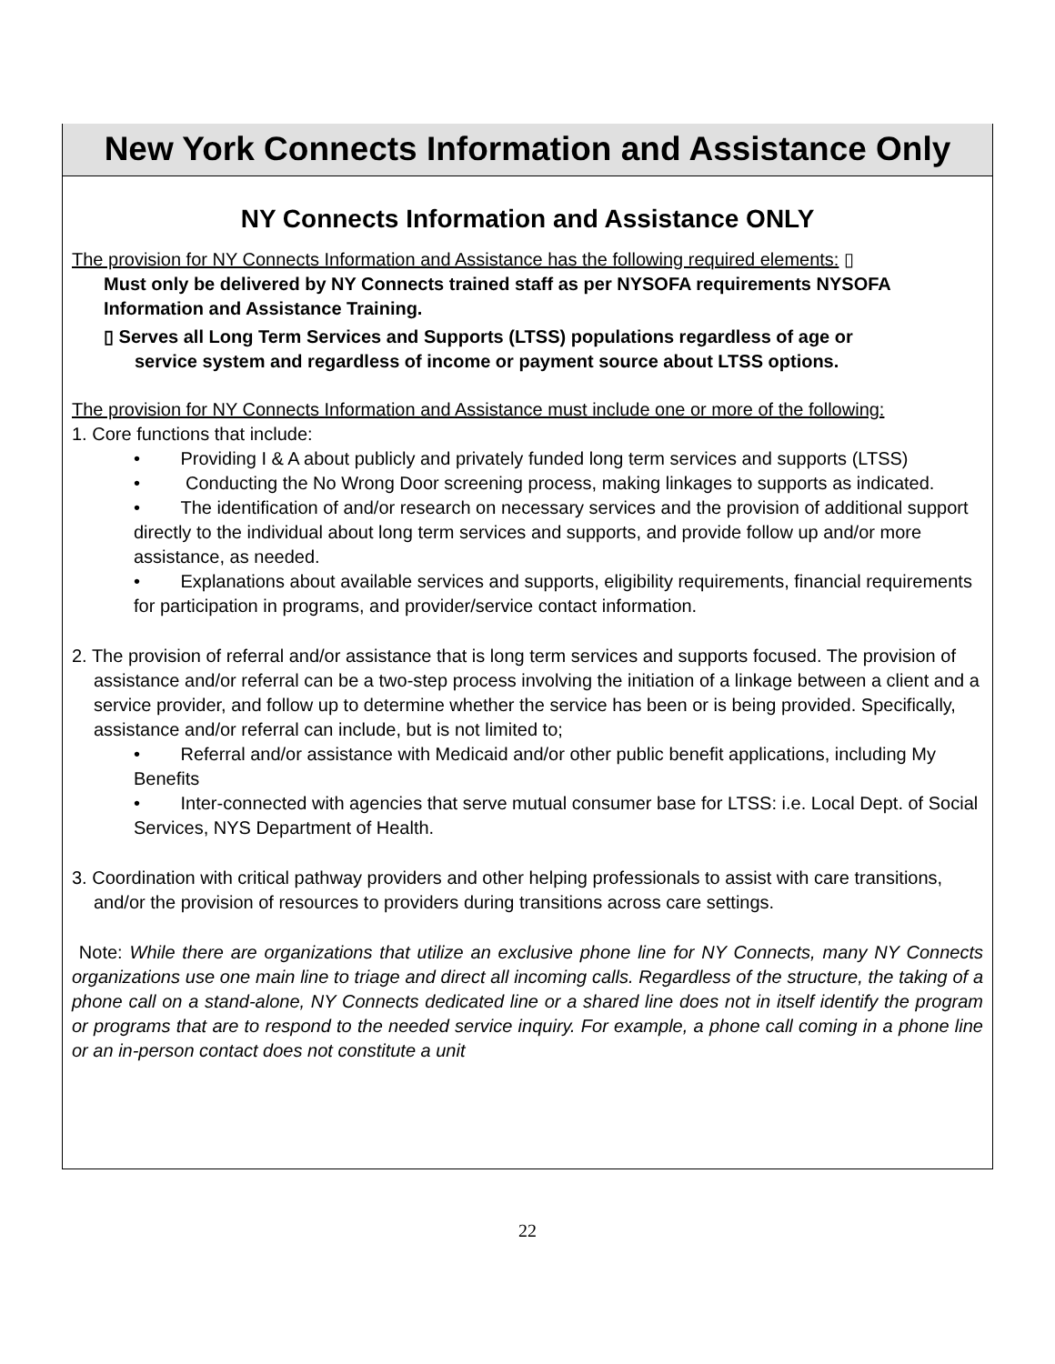New York Connects Information and Assistance Only
NY Connects Information and Assistance ONLY
The provision for NY Connects Information and Assistance has the following required elements: ▯
Must only be delivered by NY Connects trained staff as per NYSOFA requirements NYSOFA Information and Assistance Training.
▯ Serves all Long Term Services and Supports (LTSS) populations regardless of age or
service system and regardless of income or payment source about LTSS options.
The provision for NY Connects Information and Assistance must include one or more of the following:
1. Core functions that include:
• Providing I & A about publicly and privately funded long term services and supports (LTSS)
• Conducting the No Wrong Door screening process, making linkages to supports as indicated.
• The identification of and/or research on necessary services and the provision of additional support directly to the individual about long term services and supports, and provide follow up and/or more assistance, as needed.
• Explanations about available services and supports, eligibility requirements, financial requirements for participation in programs, and provider/service contact information.
2. The provision of referral and/or assistance that is long term services and supports focused. The provision of assistance and/or referral can be a two-step process involving the initiation of a linkage between a client and a service provider, and follow up to determine whether the service has been or is being provided. Specifically, assistance and/or referral can include, but is not limited to;
• Referral and/or assistance with Medicaid and/or other public benefit applications, including My Benefits
• Inter-connected with agencies that serve mutual consumer base for LTSS: i.e. Local Dept. of Social Services, NYS Department of Health.
3. Coordination with critical pathway providers and other helping professionals to assist with care transitions, and/or the provision of resources to providers during transitions across care settings.
Note: While there are organizations that utilize an exclusive phone line for NY Connects, many NY Connects organizations use one main line to triage and direct all incoming calls. Regardless of the structure, the taking of a phone call on a stand-alone, NY Connects dedicated line or a shared line does not in itself identify the program or programs that are to respond to the needed service inquiry. For example, a phone call coming in a phone line or an in-person contact does not constitute a unit
22